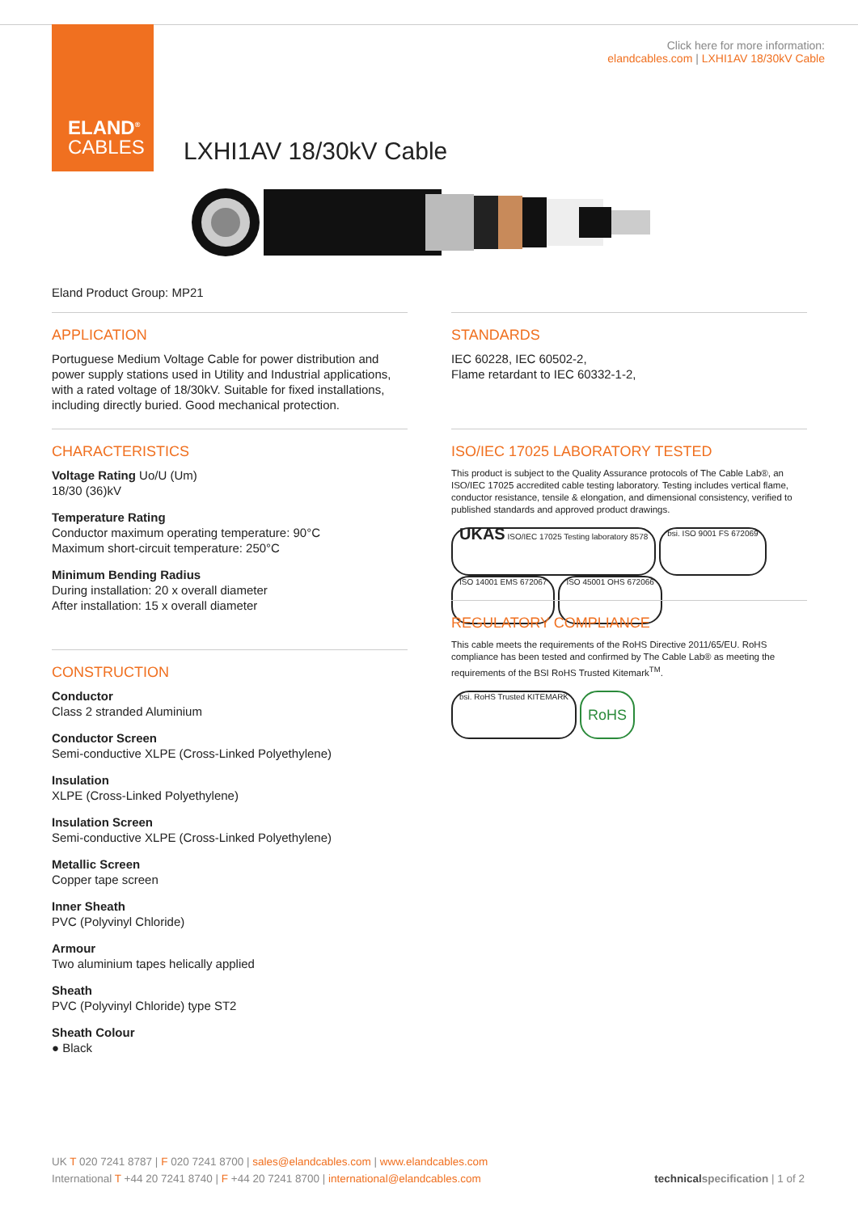ELAND<sup>®</sup>
CABLES
Click here for more information:
elandcables.com | LXHI1AV 18/30kV Cable
LXHI1AV 18/30kV Cable
Eland Product Group: MP21
APPLICATION
Portuguese Medium Voltage Cable for power distribution and power supply stations used in Utility and Industrial applications, with a rated voltage of 18/30kV. Suitable for fixed installations, including directly buried. Good mechanical protection.
CHARACTERISTICS
Voltage Rating Uo/U (Um)
18/30 (36)kV
Temperature Rating
Conductor maximum operating temperature: 90°C
Maximum short-circuit temperature: 250°C
Minimum Bending Radius
During installation: 20 x overall diameter
After installation: 15 x overall diameter
CONSTRUCTION
Conductor
Class 2 stranded Aluminium
Conductor Screen
Semi-conductive XLPE (Cross-Linked Polyethylene)
Insulation
XLPE (Cross-Linked Polyethylene)
Insulation Screen
Semi-conductive XLPE (Cross-Linked Polyethylene)
Metallic Screen
Copper tape screen
Inner Sheath
PVC (Polyvinyl Chloride)
Armour
Two aluminium tapes helically applied
Sheath
PVC (Polyvinyl Chloride) type ST2
Sheath Colour
● Black
STANDARDS
IEC 60228, IEC 60502-2,
Flame retardant to IEC 60332-1-2,
ISO/IEC 17025 LABORATORY TESTED
This product is subject to the Quality Assurance protocols of The Cable Lab®, an ISO/IEC 17025 accredited cable testing laboratory. Testing includes vertical flame, conductor resistance, tensile & elongation, and dimensional consistency, verified to published standards and approved product drawings.
UKAS ISO/IEC 17025 Testing laboratory 8578 bsi. ISO 9001 FS 672069 ISO 14001 EMS 672067 ISO 45001 OHS 672066
REGULATORY COMPLIANCE
This cable meets the requirements of the RoHS Directive 2011/65/EU. RoHS compliance has been tested and confirmed by The Cable Lab® as meeting the requirements of the BSI RoHS Trusted Kitemark<sup>TM</sup>.
bsi. RoHS Trusted KITEMARK RoHS
UK T 020 7241 8787 | F 020 7241 8700 | sales@elandcables.com | www.elandcables.com
International T +44 20 7241 8740 | F +44 20 7241 8700 | international@elandcables.com technical specification | 1 of 2